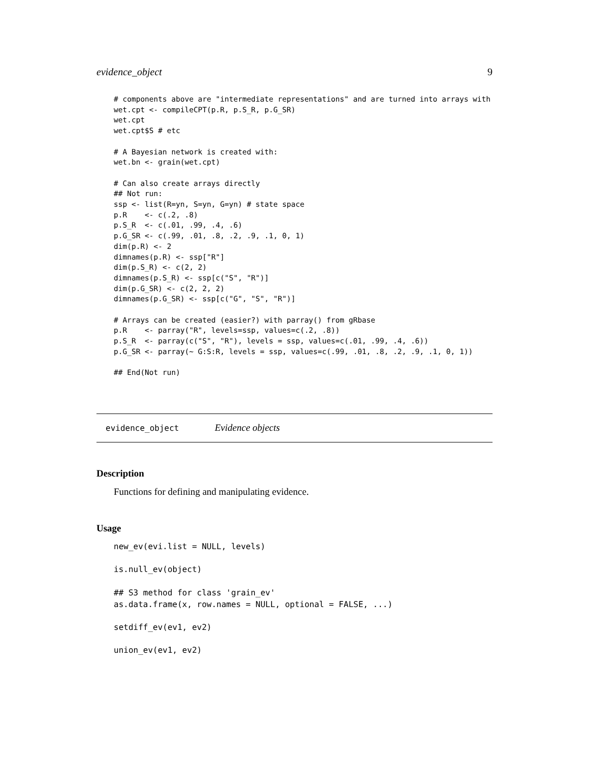evidence_object 9
# components above are "intermediate representations" and are turned into arrays with
wet.cpt <- compileCPT(p.R, p.S_R, p.G_SR)
wet.cpt
wet.cpt$S # etc

# A Bayesian network is created with:
wet.bn <- grain(wet.cpt)

# Can also create arrays directly
## Not run:
ssp <- list(R=yn, S=yn, G=yn) # state space
p.R    <- c(.2, .8)
p.S_R  <- c(.01, .99, .4, .6)
p.G_SR <- c(.99, .01, .8, .2, .9, .1, 0, 1)
dim(p.R) <- 2
dimnames(p.R) <- ssp["R"]
dim(p.S_R) <- c(2, 2)
dimnames(p.S_R) <- ssp[c("S", "R")]
dim(p.G_SR) <- c(2, 2, 2)
dimnames(p.G_SR) <- ssp[c("G", "S", "R")]

# Arrays can be created (easier?) with parray() from gRbase
p.R    <- parray("R", levels=ssp, values=c(.2, .8))
p.S_R  <- parray(c("S", "R"), levels = ssp, values=c(.01, .99, .4, .6))
p.G_SR <- parray(~ G:S:R, levels = ssp, values=c(.99, .01, .8, .2, .9, .1, 0, 1))

## End(Not run)
evidence_object Evidence objects
Description
Functions for defining and manipulating evidence.
Usage
new_ev(evi.list = NULL, levels)

is.null_ev(object)

## S3 method for class 'grain_ev'
as.data.frame(x, row.names = NULL, optional = FALSE, ...)

setdiff_ev(ev1, ev2)

union_ev(ev1, ev2)